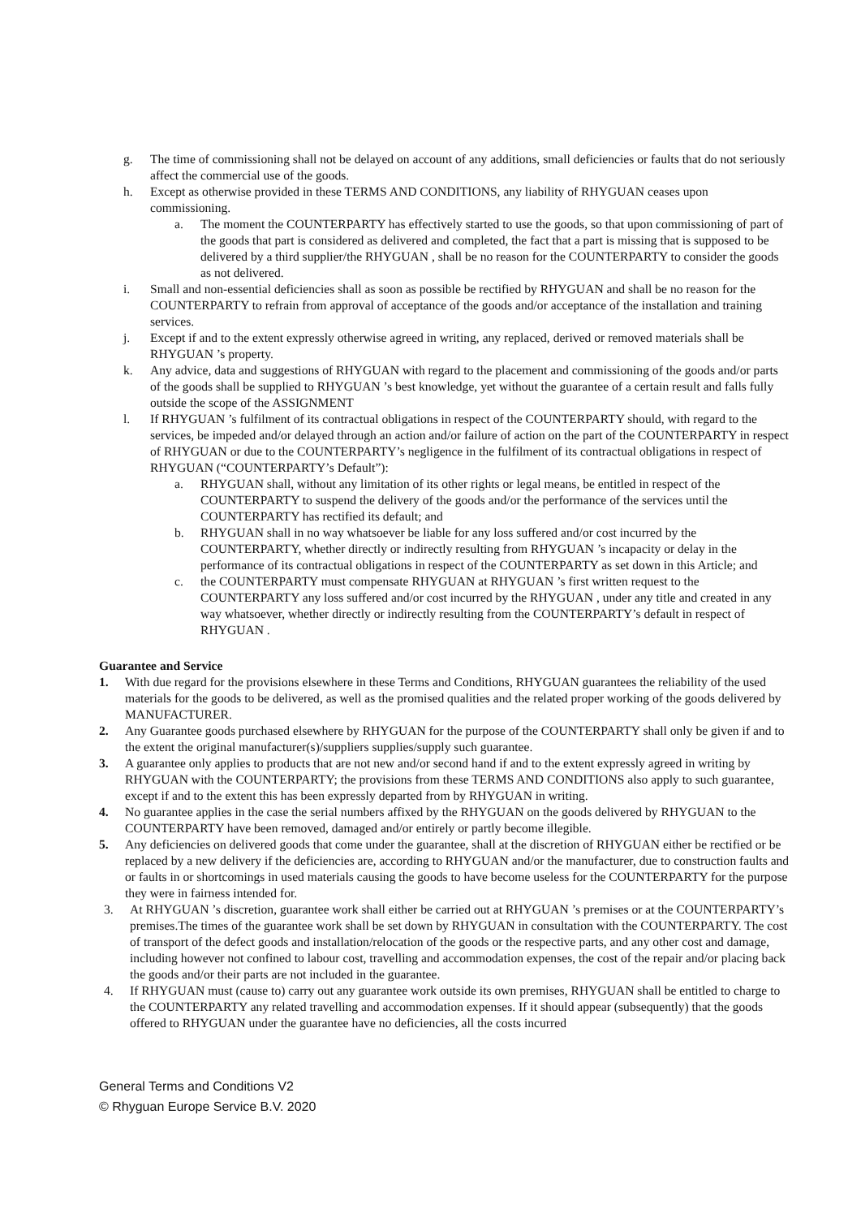g. The time of commissioning shall not be delayed on account of any additions, small deficiencies or faults that do not seriously affect the commercial use of the goods.
h. Except as otherwise provided in these TERMS AND CONDITIONS, any liability of RHYGUAN ceases upon commissioning.
a. The moment the COUNTERPARTY has effectively started to use the goods, so that upon commissioning of part of the goods that part is considered as delivered and completed, the fact that a part is missing that is supposed to be delivered by a third supplier/the RHYGUAN , shall be no reason for the COUNTERPARTY to consider the goods as not delivered.
i. Small and non-essential deficiencies shall as soon as possible be rectified by RHYGUAN and shall be no reason for the COUNTERPARTY to refrain from approval of acceptance of the goods and/or acceptance of the installation and training services.
j. Except if and to the extent expressly otherwise agreed in writing, any replaced, derived or removed materials shall be RHYGUAN ’s property.
k. Any advice, data and suggestions of RHYGUAN with regard to the placement and commissioning of the goods and/or parts of the goods shall be supplied to RHYGUAN ’s best knowledge, yet without the guarantee of a certain result and falls fully outside the scope of the ASSIGNMENT
l. If RHYGUAN ’s fulfilment of its contractual obligations in respect of the COUNTERPARTY should, with regard to the services, be impeded and/or delayed through an action and/or failure of action on the part of the COUNTERPARTY in respect of RHYGUAN or due to the COUNTERPARTY’s negligence in the fulfilment of its contractual obligations in respect of RHYGUAN (“COUNTERPARTY’s Default”):
a. RHYGUAN shall, without any limitation of its other rights or legal means, be entitled in respect of the COUNTERPARTY to suspend the delivery of the goods and/or the performance of the services until the COUNTERPARTY has rectified its default; and
b. RHYGUAN shall in no way whatsoever be liable for any loss suffered and/or cost incurred by the COUNTERPARTY, whether directly or indirectly resulting from RHYGUAN ’s incapacity or delay in the performance of its contractual obligations in respect of the COUNTERPARTY as set down in this Article; and
c. the COUNTERPARTY must compensate RHYGUAN at RHYGUAN ’s first written request to the COUNTERPARTY any loss suffered and/or cost incurred by the RHYGUAN , under any title and created in any way whatsoever, whether directly or indirectly resulting from the COUNTERPARTY’s default in respect of RHYGUAN .
Guarantee and Service
1. With due regard for the provisions elsewhere in these Terms and Conditions, RHYGUAN guarantees the reliability of the used materials for the goods to be delivered, as well as the promised qualities and the related proper working of the goods delivered by MANUFACTURER.
2. Any Guarantee goods purchased elsewhere by RHYGUAN for the purpose of the COUNTERPARTY shall only be given if and to the extent the original manufacturer(s)/suppliers supplies/supply such guarantee.
3. A guarantee only applies to products that are not new and/or second hand if and to the extent expressly agreed in writing by RHYGUAN with the COUNTERPARTY; the provisions from these TERMS AND CONDITIONS also apply to such guarantee, except if and to the extent this has been expressly departed from by RHYGUAN in writing.
4. No guarantee applies in the case the serial numbers affixed by the RHYGUAN on the goods delivered by RHYGUAN to the COUNTERPARTY have been removed, damaged and/or entirely or partly become illegible.
5. Any deficiencies on delivered goods that come under the guarantee, shall at the discretion of RHYGUAN either be rectified or be replaced by a new delivery if the deficiencies are, according to RHYGUAN and/or the manufacturer, due to construction faults and or faults in or shortcomings in used materials causing the goods to have become useless for the COUNTERPARTY for the purpose they were in fairness intended for.
3. At RHYGUAN ’s discretion, guarantee work shall either be carried out at RHYGUAN ’s premises or at the COUNTERPARTY’s premises.The times of the guarantee work shall be set down by RHYGUAN in consultation with the COUNTERPARTY. The cost of transport of the defect goods and installation/relocation of the goods or the respective parts, and any other cost and damage, including however not confined to labour cost, travelling and accommodation expenses, the cost of the repair and/or placing back the goods and/or their parts are not included in the guarantee.
4. If RHYGUAN must (cause to) carry out any guarantee work outside its own premises, RHYGUAN shall be entitled to charge to the COUNTERPARTY any related travelling and accommodation expenses. If it should appear (subsequently) that the goods offered to RHYGUAN under the guarantee have no deficiencies, all the costs incurred
General Terms and Conditions V2
© Rhyguan Europe Service B.V. 2020